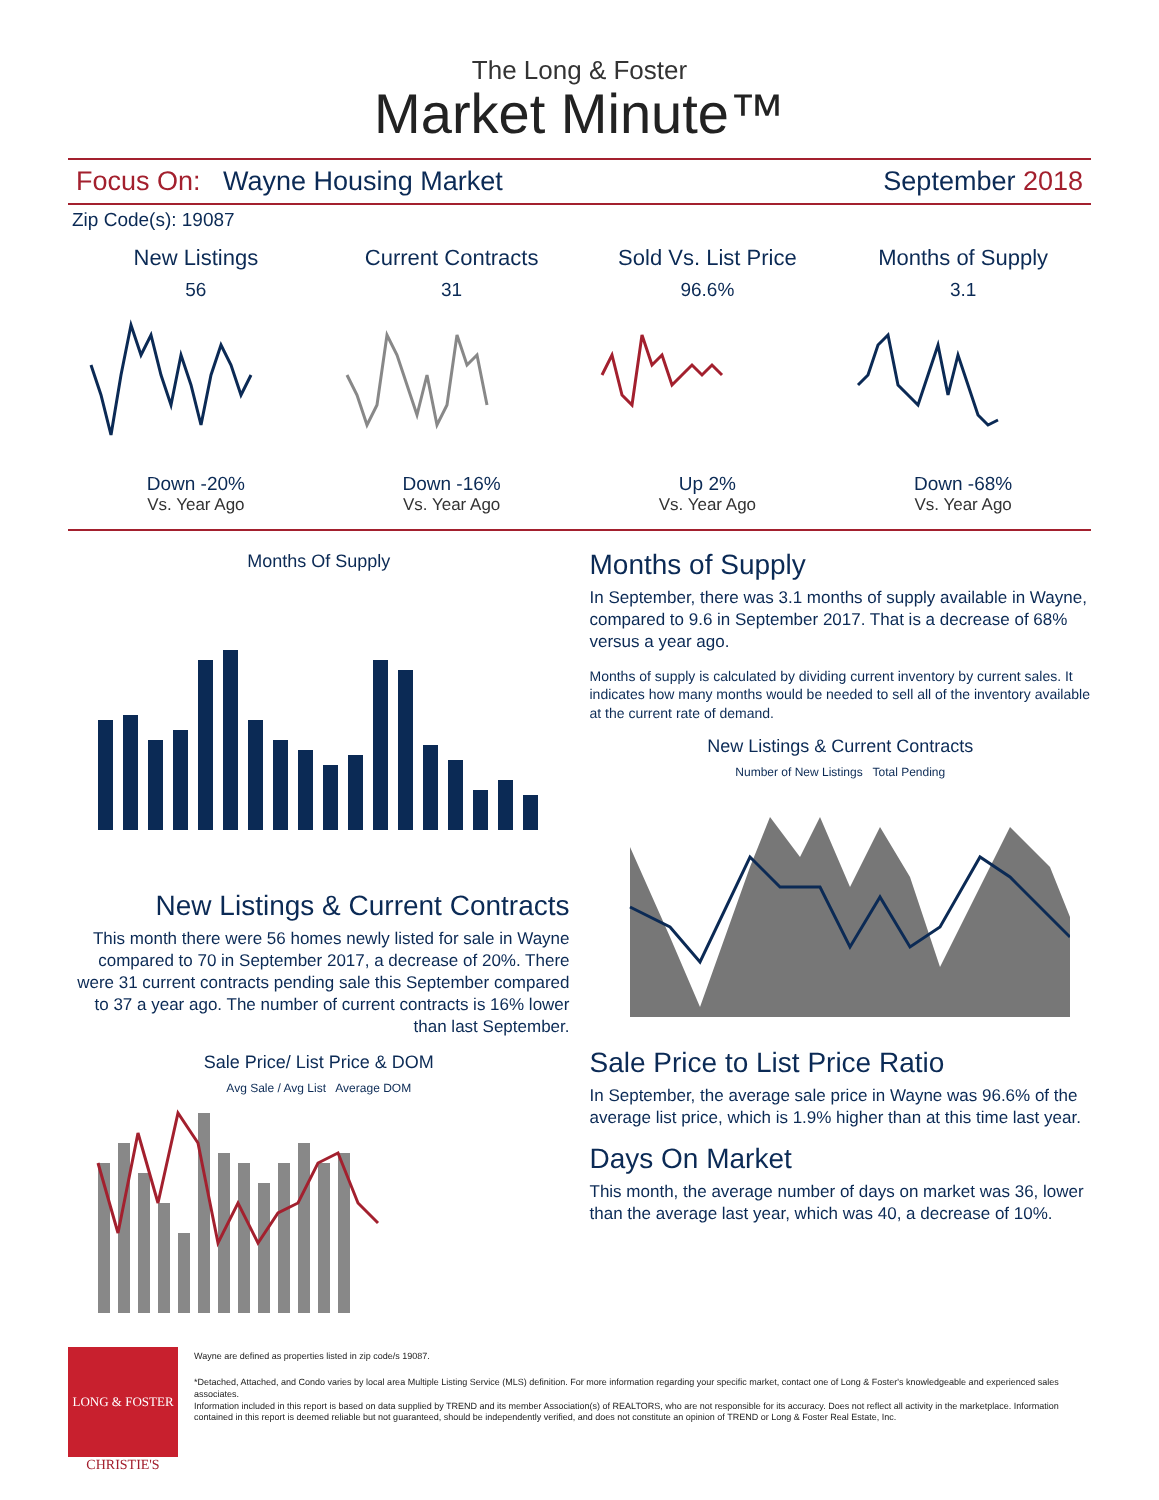The Long & Foster
Market Minute™
Focus On: Wayne Housing Market September 2018
Zip Code(s): 19087
New Listings
56
Down -20%
Vs. Year Ago
Current Contracts
31
Down -16%
Vs. Year Ago
Sold Vs. List Price
96.6%
Up 2%
Vs. Year Ago
Months of Supply
3.1
Down -68%
Vs. Year Ago
Months Of Supply
New Listings & Current Contracts
This month there were 56 homes newly listed for sale in Wayne compared to 70 in September 2017, a decrease of 20%. There were 31 current contracts pending sale this September compared to 37 a year ago. The number of current contracts is 16% lower than last September.
Sale Price/ List Price & DOM
Avg Sale / Avg List Average DOM
Months of Supply
In September, there was 3.1 months of supply available in Wayne, compared to 9.6 in September 2017. That is a decrease of 68% versus a year ago.
Months of supply is calculated by dividing current inventory by current sales. It indicates how many months would be needed to sell all of the inventory available at the current rate of demand.
New Listings & Current Contracts
Number of New Listings Total Pending
Sale Price to List Price Ratio
In September, the average sale price in Wayne was 96.6% of the average list price, which is 1.9% higher than at this time last year.
Days On Market
This month, the average number of days on market was 36, lower than the average last year, which was 40, a decrease of 10%.
LONG & FOSTER
CHRISTIE'S
Wayne are defined as properties listed in zip code/s 19087.
*Detached, Attached, and Condo varies by local area Multiple Listing Service (MLS) definition. For more information regarding your specific market, contact one of Long & Foster's knowledgeable and experienced sales associates.
Information included in this report is based on data supplied by TREND and its member Association(s) of REALTORS, who are not responsible for its accuracy. Does not reflect all activity in the marketplace. Information contained in this report is deemed reliable but not guaranteed, should be independently verified, and does not constitute an opinion of TREND or Long & Foster Real Estate, Inc.